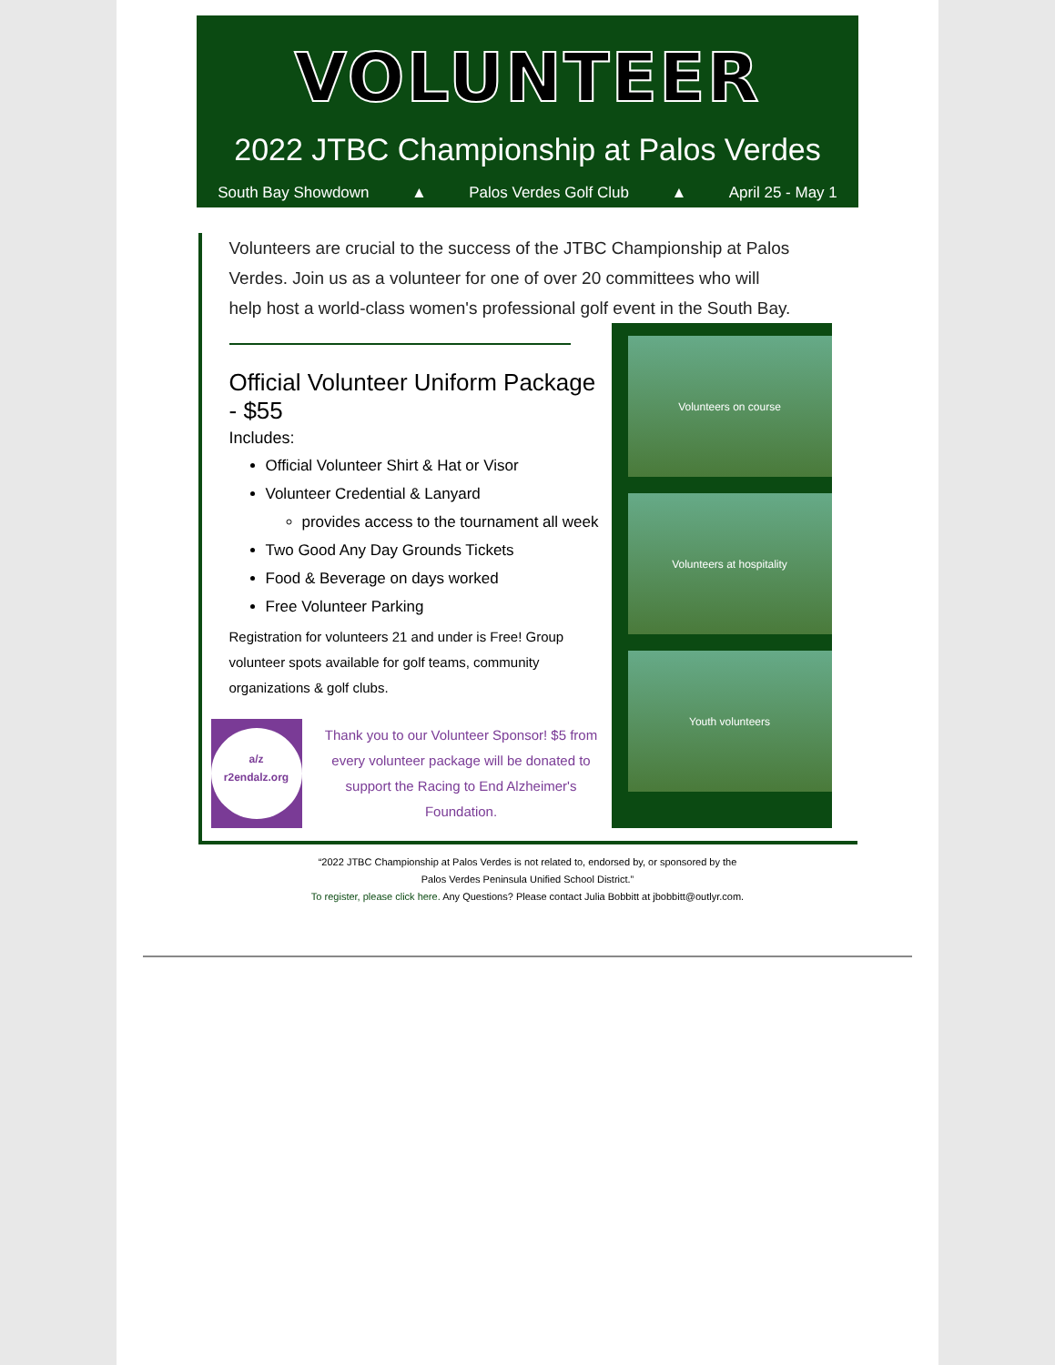VOLUNTEER
2022 JTBC Championship at Palos Verdes
South Bay Showdown ▲ Palos Verdes Golf Club ▲ April 25 - May 1
Volunteers are crucial to the success of the JTBC Championship at Palos Verdes. Join us as a volunteer for one of over 20 committees who will help host a world-class women's professional golf event in the South Bay.
Official Volunteer Uniform Package - $55
Includes:
Official Volunteer Shirt & Hat or Visor
Volunteer Credential & Lanyard
provides access to the tournament all week
Two Good Any Day Grounds Tickets
Food & Beverage on days worked
Free Volunteer Parking
Registration for volunteers 21 and under is Free! Group volunteer spots available for golf teams, community organizations & golf clubs.
a/z
r2endalz.org
Thank you to our Volunteer Sponsor! $5 from every volunteer package will be donated to support the Racing to End Alzheimer's Foundation.
Volunteers on course
Volunteers at hospitality
Youth volunteers
“2022 JTBC Championship at Palos Verdes is not related to, endorsed by, or sponsored by the
Palos Verdes Peninsula Unified School District.”
To register, please click here. Any Questions? Please contact Julia Bobbitt at jbobbitt@outlyr.com.